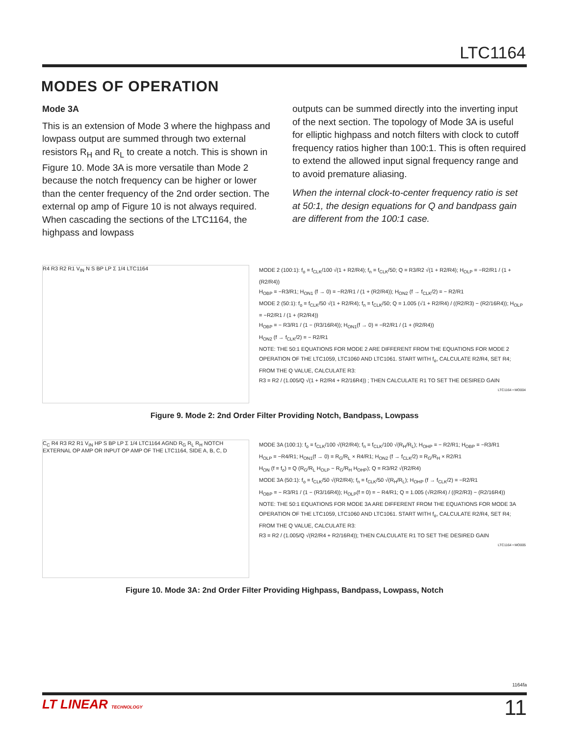LTC1164
MODES OF OPERATION
Mode 3A
This is an extension of Mode 3 where the highpass and lowpass output are summed through two external resistors R<sub>H</sub> and R<sub>L</sub> to create a notch. This is shown in Figure 10. Mode 3A is more versatile than Mode 2 because the notch frequency can be higher or lower than the center frequency of the 2nd order section. The external op amp of Figure 10 is not always required. When cascading the sections of the LTC1164, the highpass and lowpass
outputs can be summed directly into the inverting input of the next section. The topology of Mode 3A is useful for elliptic highpass and notch filters with clock to cutoff frequency ratios higher than 100:1. This is often required to extend the allowed input signal frequency range and to avoid premature aliasing.
When the internal clock-to-center frequency ratio is set at 50:1, the design equations for Q and bandpass gain are different from the 100:1 case.
R4 R3 R2 R1 V<sub>IN</sub> N S BP LP Σ 1/4 LTC1164
MODE 2 (100:1): f<sub>o</sub> = f<sub>CLK</sub>/100 √(1 + R2/R4); f<sub>n</sub> = f<sub>CLK</sub>/50; Q = R3/R2 √(1 + R2/R4); H<sub>OLP</sub> = −R2/R1 / (1 + (R2/R4))
H<sub>OBP</sub> = −R3/R1; H<sub>ON1</sub> (f → 0) = −R2/R1 / (1 + (R2/R4)); H<sub>ON2</sub> (f → f<sub>CLK</sub>/2) = − R2/R1
MODE 2 (50:1): f<sub>o</sub> = f<sub>CLK</sub>/50 √(1 + R2/R4); f<sub>n</sub> = f<sub>CLK</sub>/50; Q = 1.005 (√1 + R2/R4) / ((R2/R3) − (R2/16R4)); H<sub>OLP</sub> = −R2/R1 / (1 + (R2/R4))
H<sub>OBP</sub> = − R3/R1 / (1 − (R3/16R4)); H<sub>ON1</sub>(f → 0) = −R2/R1 / (1 + (R2/R4))
H<sub>ON2</sub> (f → f<sub>CLK</sub>/2) = − R2/R1
NOTE: THE 50:1 EQUATIONS FOR MODE 2 ARE DIFFERENT FROM THE EQUATIONS FOR MODE 2 OPERATION OF THE LTC1059, LTC1060 AND LTC1061. START WITH f<sub>o</sub>, CALCULATE R2/R4, SET R4; FROM THE Q VALUE, CALCULATE R3:
R3 = R2 / (1.005/Q √(1 + R2/R4 + R2/16R4)) ; THEN CALCULATE R1 TO SET THE DESIRED GAIN
LTC1164 • MO004
Figure 9. Mode 2: 2nd Order Filter Providing Notch, Bandpass, Lowpass
C<sub>C</sub> R4 R3 R2 R1 V<sub>IN</sub> HP S BP LP Σ 1/4 LTC1164 AGND R<sub>G</sub> R<sub>L</sub> R<sub>H</sub> NOTCH EXTERNAL OP AMP OR INPUT OP AMP OF THE LTC1164, SIDE A, B, C, D
MODE 3A (100:1): f<sub>o</sub> = f<sub>CLK</sub>/100 √(R2/R4); f<sub>n</sub> = f<sub>CLK</sub>/100 √(R<sub>H</sub>/R<sub>L</sub>); H<sub>OHP</sub> = − R2/R1; H<sub>OBP</sub> = −R3/R1
H<sub>OLP</sub> = −R4/R1; H<sub>ON1</sub>(f → 0) = R<sub>G</sub>/R<sub>L</sub> × R4/R1; H<sub>ON2</sub> (f → f<sub>CLK</sub>/2) = R<sub>G</sub>/R<sub>H</sub> × R2/R1
H<sub>ON</sub> (f = f<sub>o</sub>) = Q (R<sub>G</sub>/R<sub>L</sub> H<sub>OLP</sub> − R<sub>G</sub>/R<sub>H</sub> H<sub>OHP</sub>); Q = R3/R2 √(R2/R4)
MODE 3A (50:1): f<sub>o</sub> = f<sub>CLK</sub>/50 √(R2/R4); f<sub>n</sub> = f<sub>CLK</sub>/50 √(R<sub>H</sub>/R<sub>L</sub>); H<sub>OHP</sub> (f → f<sub>CLK</sub>/2) = −R2/R1
H<sub>OBP</sub> = − R3/R1 / (1 − (R3/16R4)); H<sub>OLP</sub>(f = 0) = − R4/R1; Q = 1.005 (√R2/R4) / ((R2/R3) − (R2/16R4))
NOTE: THE 50:1 EQUATIONS FOR MODE 3A ARE DIFFERENT FROM THE EQUATIONS FOR MODE 3A OPERATION OF THE LTC1059, LTC1060 AND LTC1061. START WITH f<sub>o</sub>, CALCULATE R2/R4, SET R4; FROM THE Q VALUE, CALCULATE R3:
R3 = R2 / (1.005/Q √(R2/R4 + R2/16R4)); THEN CALCULATE R1 TO SET THE DESIRED GAIN
LTC1164 • MO005
Figure 10. Mode 3A: 2nd Order Filter Providing Highpass, Bandpass, Lowpass, Notch
1164fa
LT LINEAR TECHNOLOGY
11